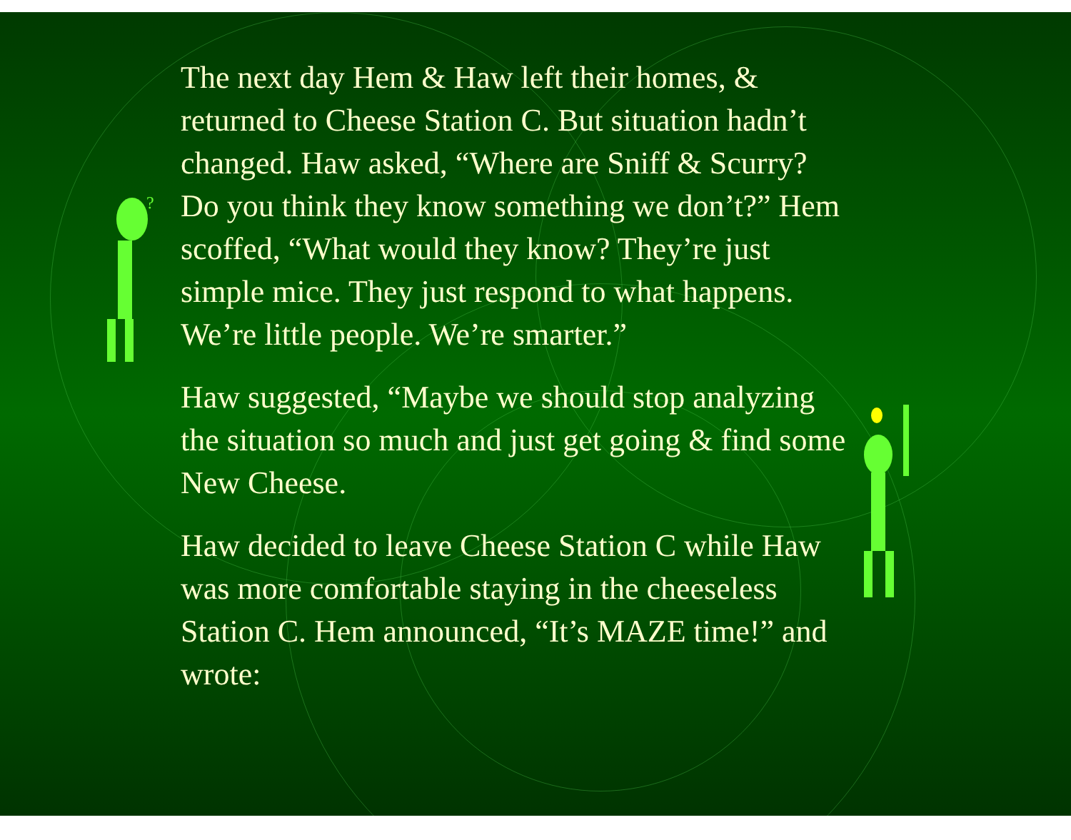?
The next day Hem & Haw left their homes, & returned to Cheese Station C. But situation hadn’t changed. Haw asked, “Where are Sniff & Scurry? Do you think they know something we don’t?” Hem scoffed, “What would they know? They’re just simple mice. They just respond to what happens. We’re little people. We’re smarter.”
Haw suggested, “Maybe we should stop analyzing the situation so much and just get going & find some New Cheese.
Haw decided to leave Cheese Station C while Haw was more comfortable staying in the cheeseless Station C. Hem announced, “It’s MAZE time!” and wrote: